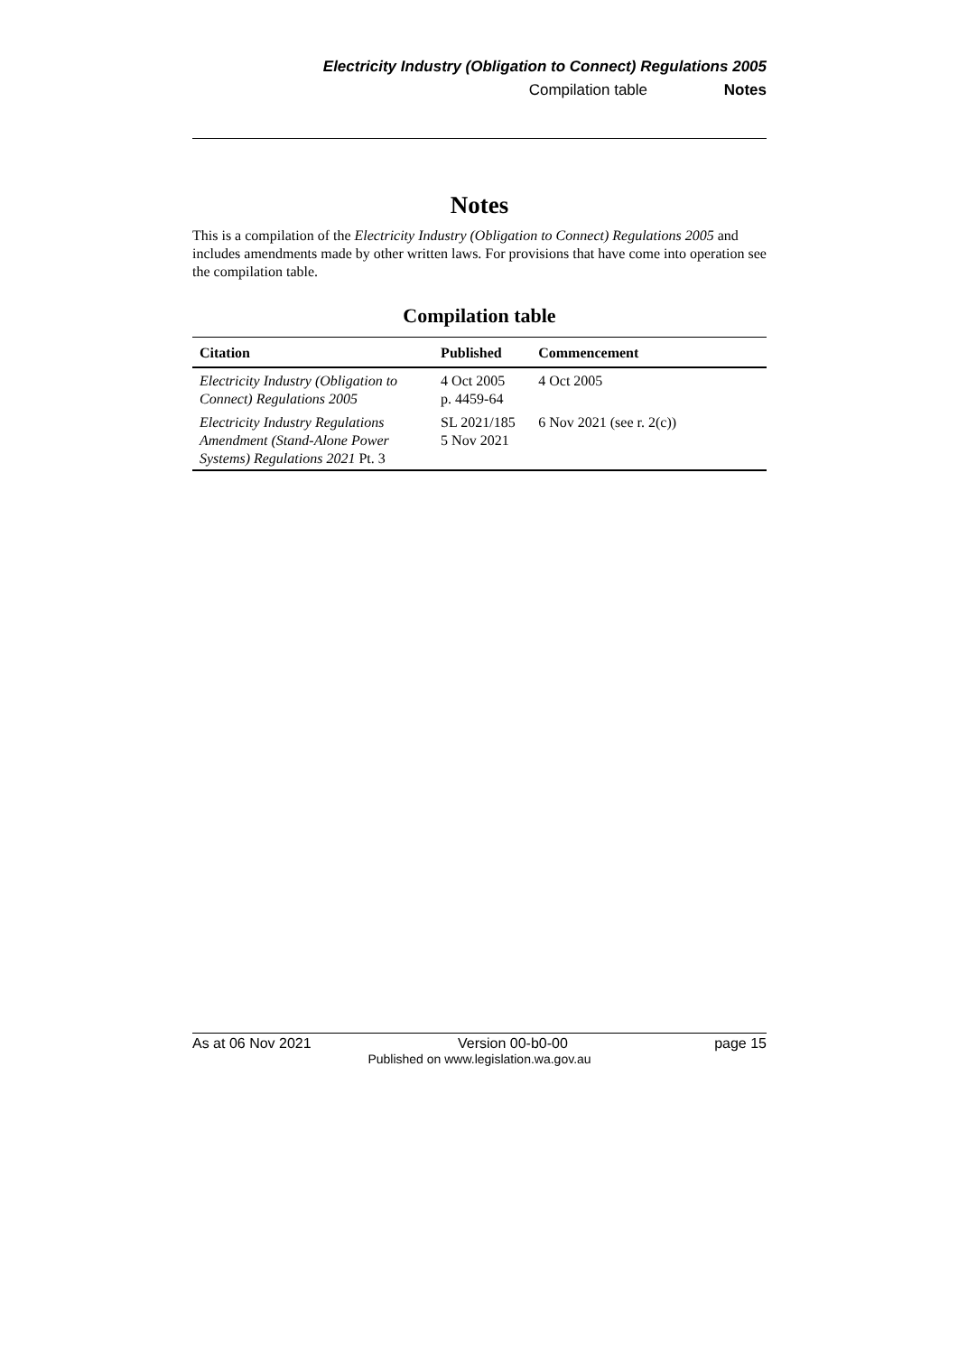Electricity Industry (Obligation to Connect) Regulations 2005
Compilation table Notes
Notes
This is a compilation of the Electricity Industry (Obligation to Connect) Regulations 2005 and includes amendments made by other written laws. For provisions that have come into operation see the compilation table.
Compilation table
| Citation | Published | Commencement |
| --- | --- | --- |
| Electricity Industry (Obligation to Connect) Regulations 2005 | 4 Oct 2005 p. 4459-64 | 4 Oct 2005 |
| Electricity Industry Regulations Amendment (Stand-Alone Power Systems) Regulations 2021 Pt. 3 | SL 2021/185 5 Nov 2021 | 6 Nov 2021 (see r. 2(c)) |
As at 06 Nov 2021 Version 00-b0-00 page 15
Published on www.legislation.wa.gov.au